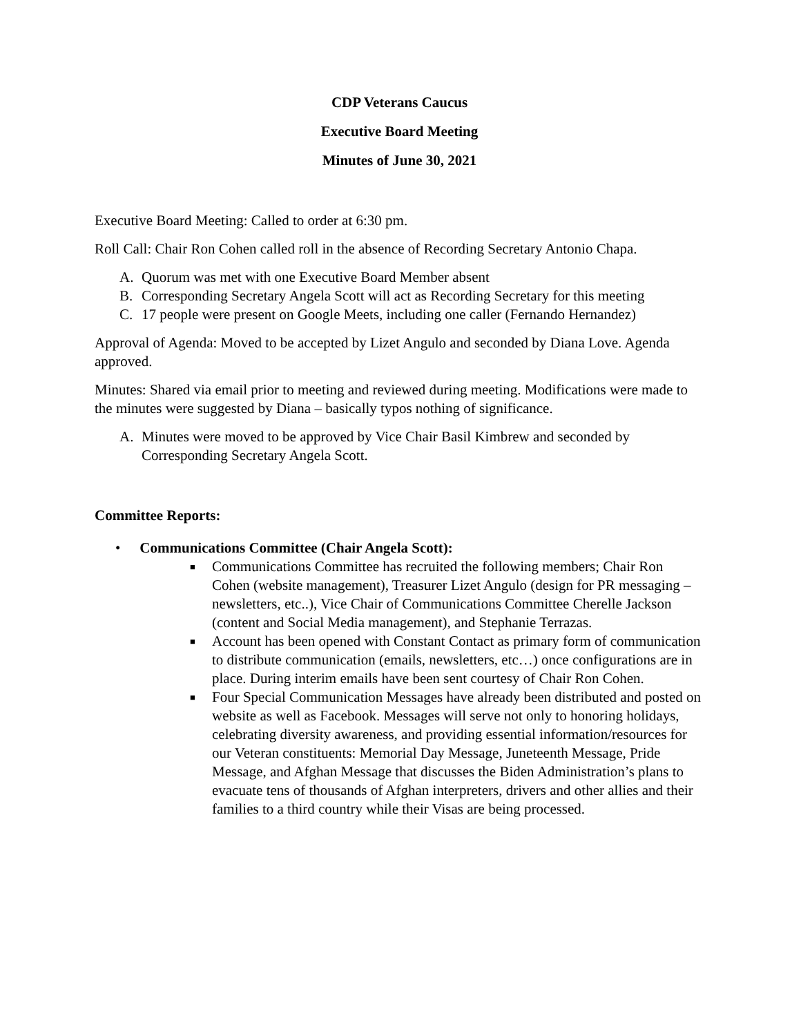CDP Veterans Caucus
Executive Board Meeting
Minutes of June 30, 2021
Executive Board Meeting: Called to order at 6:30 pm.
Roll Call: Chair Ron Cohen called roll in the absence of Recording Secretary Antonio Chapa.
A. Quorum was met with one Executive Board Member absent
B. Corresponding Secretary Angela Scott will act as Recording Secretary for this meeting
C. 17 people were present on Google Meets, including one caller (Fernando Hernandez)
Approval of Agenda: Moved to be accepted by Lizet Angulo and seconded by Diana Love. Agenda approved.
Minutes: Shared via email prior to meeting and reviewed during meeting. Modifications were made to the minutes were suggested by Diana – basically typos nothing of significance.
A. Minutes were moved to be approved by Vice Chair Basil Kimbrew and seconded by Corresponding Secretary Angela Scott.
Committee Reports:
• Communications Committee (Chair Angela Scott):
■ Communications Committee has recruited the following members; Chair Ron Cohen (website management), Treasurer Lizet Angulo (design for PR messaging – newsletters, etc..), Vice Chair of Communications Committee Cherelle Jackson (content and Social Media management), and Stephanie Terrazas.
■ Account has been opened with Constant Contact as primary form of communication to distribute communication (emails, newsletters, etc…) once configurations are in place. During interim emails have been sent courtesy of Chair Ron Cohen.
■ Four Special Communication Messages have already been distributed and posted on website as well as Facebook. Messages will serve not only to honoring holidays, celebrating diversity awareness, and providing essential information/resources for our Veteran constituents: Memorial Day Message, Juneteenth Message, Pride Message, and Afghan Message that discusses the Biden Administration’s plans to evacuate tens of thousands of Afghan interpreters, drivers and other allies and their families to a third country while their Visas are being processed.